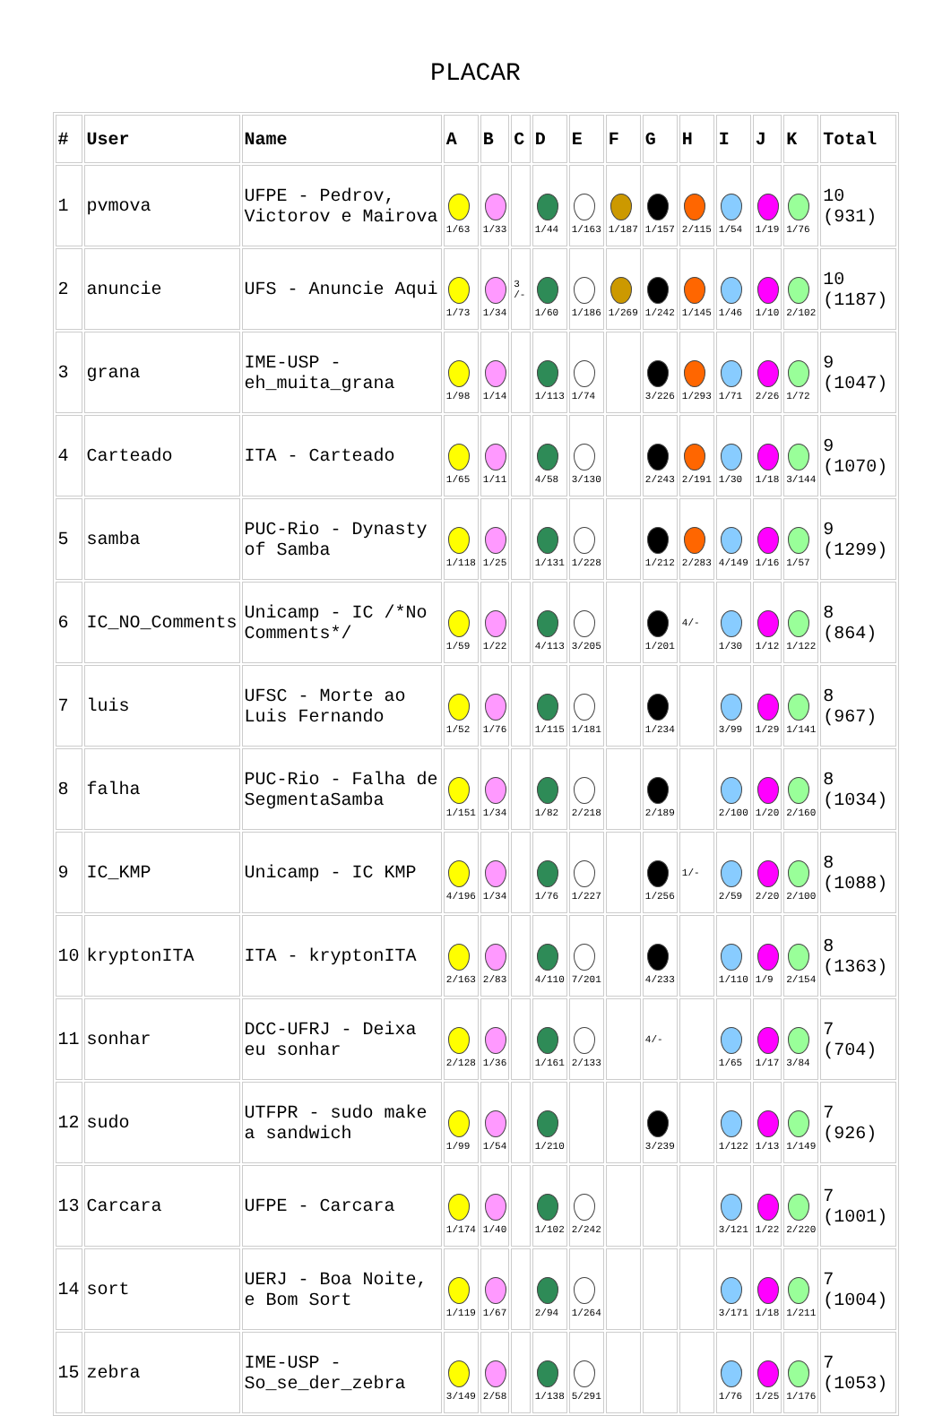PLACAR
| # | User | Name | A | B | C | D | E | F | G | H | I | J | K | Total |
| --- | --- | --- | --- | --- | --- | --- | --- | --- | --- | --- | --- | --- | --- | --- |
| 1 | pvmova | UFPE - Pedrov, Victorov e Mairova | 1/63 | 1/33 | | 1/44 | 1/163 | 1/187 | 1/157 | 2/115 | 1/54 | 1/19 | 1/76 | 10 (931) |
| 2 | anuncie | UFS - Anuncie Aqui | 1/73 | 1/34 | 3 /- | 1/60 | 1/186 | 1/269 | 1/242 | 1/145 | 1/46 | 1/10 | 2/102 | 10 (1187) |
| 3 | grana | IME-USP - eh_muita_grana | 1/98 | 1/14 | | 1/113 | 1/74 | | 3/226 | 1/293 | 1/71 | 2/26 | 1/72 | 9 (1047) |
| 4 | Carteado | ITA - Carteado | 1/65 | 1/11 | | 4/58 | 3/130 | | 2/243 | 2/191 | 1/30 | 1/18 | 3/144 | 9 (1070) |
| 5 | samba | PUC-Rio - Dynasty of Samba | 1/118 | 1/25 | | 1/131 | 1/228 | | 1/212 | 2/283 | 4/149 | 1/16 | 1/57 | 9 (1299) |
| 6 | IC_NO_Comments | Unicamp - IC /*No Comments*/ | 1/59 | 1/22 | | 4/113 | 3/205 | | 1/201 | 4/- | 1/30 | 1/12 | 1/122 | 8 (864) |
| 7 | luis | UFSC - Morte ao Luis Fernando | 1/52 | 1/76 | | 1/115 | 1/181 | | 1/234 | | 3/99 | 1/29 | 1/141 | 8 (967) |
| 8 | falha | PUC-Rio - Falha de SegmentaSamba | 1/151 | 1/34 | | 1/82 | 2/218 | | 2/189 | | 2/100 | 1/20 | 2/160 | 8 (1034) |
| 9 | IC_KMP | Unicamp - IC KMP | 4/196 | 1/34 | | 1/76 | 1/227 | | 1/256 | 1/- | 2/59 | 2/20 | 2/100 | 8 (1088) |
| 10 | kryptonITA | ITA - kryptonITA | 2/163 | 2/83 | | 4/110 | 7/201 | | 4/233 | | 1/110 | 1/9 | 2/154 | 8 (1363) |
| 11 | sonhar | DCC-UFRJ - Deixa eu sonhar | 2/128 | 1/36 | | 1/161 | 2/133 | | 4/- | | 1/65 | 1/17 | 3/84 | 7 (704) |
| 12 | sudo | UTFPR - sudo make a sandwich | 1/99 | 1/54 | | 1/210 | | | 3/239 | | 1/122 | 1/13 | 1/149 | 7 (926) |
| 13 | Carcara | UFPE - Carcara | 1/174 | 1/40 | | 1/102 | 2/242 | | | | 3/121 | 1/22 | 2/220 | 7 (1001) |
| 14 | sort | UERJ - Boa Noite, e Bom Sort | 1/119 | 1/67 | | 2/94 | 1/264 | | | | 3/171 | 1/18 | 1/211 | 7 (1004) |
| 15 | zebra | IME-USP - So_se_der_zebra | 3/149 | 2/58 | | 1/138 | 5/291 | | | | 1/76 | 1/25 | 1/176 | 7 (1053) |